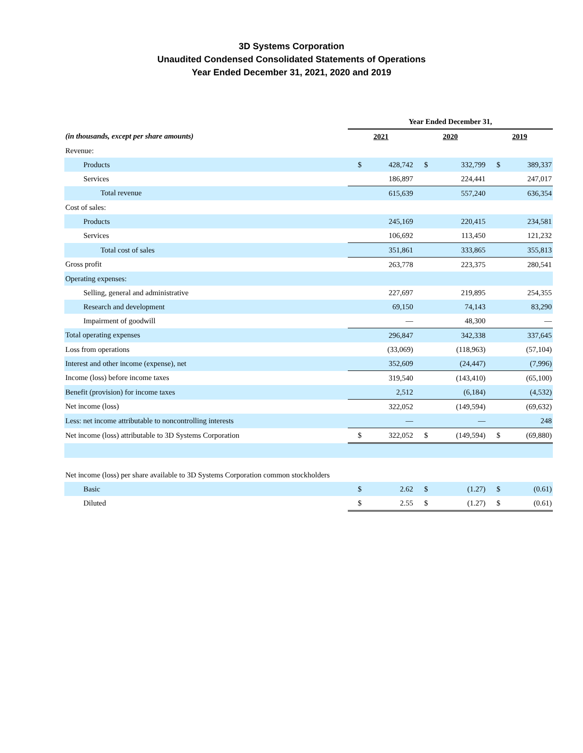3D Systems Corporation
Unaudited Condensed Consolidated Statements of Operations
Year Ended December 31, 2021, 2020 and 2019
| | Year Ended December 31, | | | | | |
| --- | --- | --- | --- | --- | --- | --- |
| (in thousands, except per share amounts) | 2021 | | 2020 | | 2019 | |
| Revenue: | | | | | | |
| Products | $ | 428,742 | $ | 332,799 | $ | 389,337 |
| Services | | 186,897 | | 224,441 | | 247,017 |
| Total revenue | | 615,639 | | 557,240 | | 636,354 |
| Cost of sales: | | | | | | |
| Products | | 245,169 | | 220,415 | | 234,581 |
| Services | | 106,692 | | 113,450 | | 121,232 |
| Total cost of sales | | 351,861 | | 333,865 | | 355,813 |
| Gross profit | | 263,778 | | 223,375 | | 280,541 |
| Operating expenses: | | | | | | |
| Selling, general and administrative | | 227,697 | | 219,895 | | 254,355 |
| Research and development | | 69,150 | | 74,143 | | 83,290 |
| Impairment of goodwill | | — | | 48,300 | | — |
| Total operating expenses | | 296,847 | | 342,338 | | 337,645 |
| Loss from operations | | (33,069) | | (118,963) | | (57,104) |
| Interest and other income (expense), net | | 352,609 | | (24,447) | | (7,996) |
| Income (loss) before income taxes | | 319,540 | | (143,410) | | (65,100) |
| Benefit (provision) for income taxes | | 2,512 | | (6,184) | | (4,532) |
| Net income (loss) | | 322,052 | | (149,594) | | (69,632) |
| Less: net income attributable to noncontrolling interests | | — | | — | | 248 |
| Net income (loss) attributable to 3D Systems Corporation | $ | 322,052 | $ | (149,594) | $ | (69,880) |
| Net income (loss) per share available to 3D Systems Corporation common stockholders | | | | | | |
| Basic | $ | 2.62 | $ | (1.27) | $ | (0.61) |
| Diluted | $ | 2.55 | $ | (1.27) | $ | (0.61) |